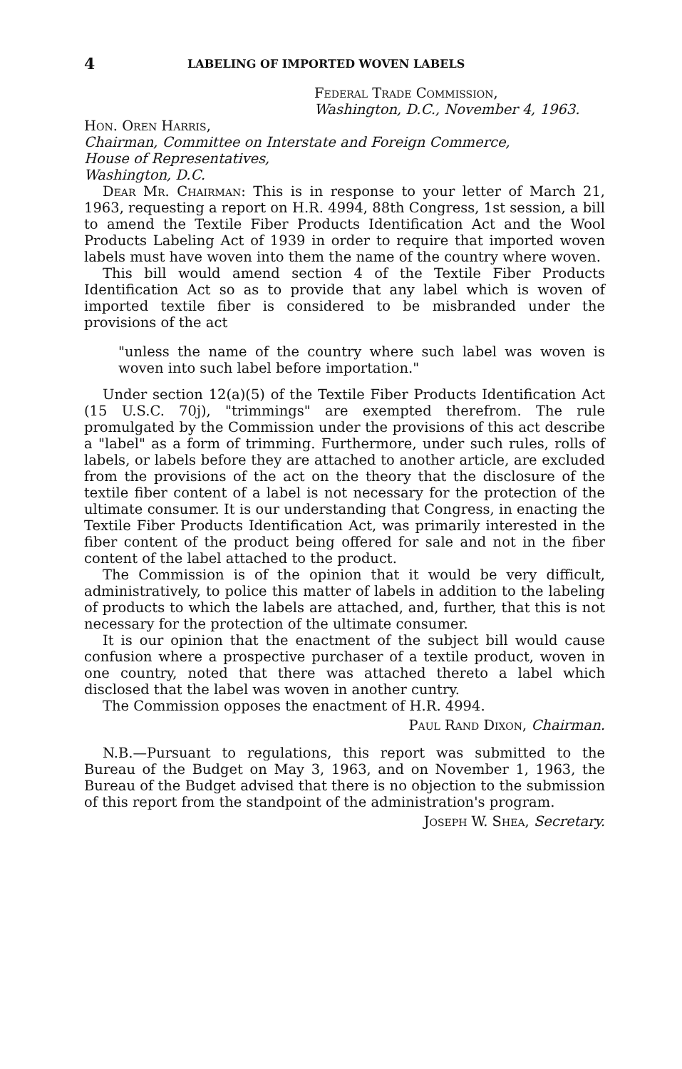4 LABELING OF IMPORTED WOVEN LABELS
Federal Trade Commission,
Washington, D.C., November 4, 1963.
Hon. Oren Harris,
Chairman, Committee on Interstate and Foreign Commerce,
House of Representatives,
Washington, D.C.
Dear Mr. Chairman: This is in response to your letter of March 21, 1963, requesting a report on H.R. 4994, 88th Congress, 1st session, a bill to amend the Textile Fiber Products Identification Act and the Wool Products Labeling Act of 1939 in order to require that imported woven labels must have woven into them the name of the country where woven.
This bill would amend section 4 of the Textile Fiber Products Identification Act so as to provide that any label which is woven of imported textile fiber is considered to be misbranded under the provisions of the act
"unless the name of the country where such label was woven is woven into such label before importation."
Under section 12(a)(5) of the Textile Fiber Products Identification Act (15 U.S.C. 70j), "trimmings" are exempted therefrom. The rule promulgated by the Commission under the provisions of this act describe a "label" as a form of trimming. Furthermore, under such rules, rolls of labels, or labels before they are attached to another article, are excluded from the provisions of the act on the theory that the disclosure of the textile fiber content of a label is not necessary for the protection of the ultimate consumer. It is our understanding that Congress, in enacting the Textile Fiber Products Identification Act, was primarily interested in the fiber content of the product being offered for sale and not in the fiber content of the label attached to the product.
The Commission is of the opinion that it would be very difficult, administratively, to police this matter of labels in addition to the labeling of products to which the labels are attached, and, further, that this is not necessary for the protection of the ultimate consumer.
It is our opinion that the enactment of the subject bill would cause confusion where a prospective purchaser of a textile product, woven in one country, noted that there was attached thereto a label which disclosed that the label was woven in another cuntry.
The Commission opposes the enactment of H.R. 4994.
Paul Rand Dixon, Chairman.
N.B.—Pursuant to regulations, this report was submitted to the Bureau of the Budget on May 3, 1963, and on November 1, 1963, the Bureau of the Budget advised that there is no objection to the submission of this report from the standpoint of the administration's program.
Joseph W. Shea, Secretary.